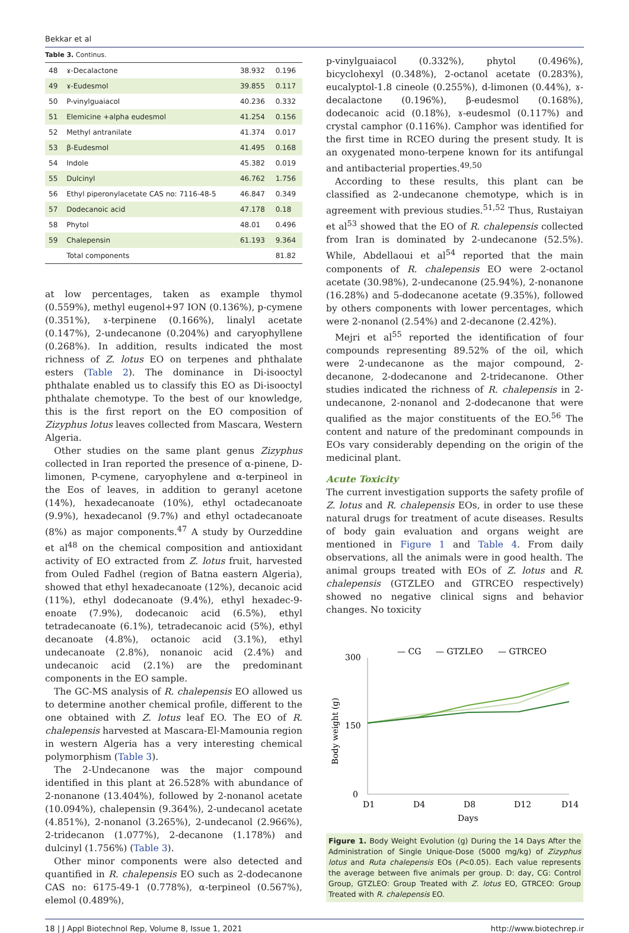Bekkar et al
Table 3. Continus.
| 48 | ɤ-Decalactone | 38.932 | 0.196 |
| 49 | ɤ-Eudesmol | 39.855 | 0.117 |
| 50 | P-vinylguaiacol | 40.236 | 0.332 |
| 51 | Elemicine +alpha eudesmol | 41.254 | 0.156 |
| 52 | Methyl antranilate | 41.374 | 0.017 |
| 53 | β-Eudesmol | 41.495 | 0.168 |
| 54 | Indole | 45.382 | 0.019 |
| 55 | Dulcinyl | 46.762 | 1.756 |
| 56 | Ethyl piperonylacetate CAS no: 7116-48-5 | 46.847 | 0.349 |
| 57 | Dodecanoic acid | 47.178 | 0.18 |
| 58 | Phytol | 48.01 | 0.496 |
| 59 | Chalepensin | 61.193 | 9.364 |
| | Total components | | 81.82 |
at low percentages, taken as example thymol (0.559%), methyl eugenol+97 ION (0.136%), p-cymene (0.351%), ɤ-terpinene (0.166%), linalyl acetate (0.147%), 2-undecanone (0.204%) and caryophyllene (0.268%). In addition, results indicated the most richness of Z. lotus EO on terpenes and phthalate esters (Table 2). The dominance in Di-isooctyl phthalate enabled us to classify this EO as Di-isooctyl phthalate chemotype. To the best of our knowledge, this is the first report on the EO composition of Zizyphus lotus leaves collected from Mascara, Western Algeria.
Other studies on the same plant genus Zizyphus collected in Iran reported the presence of α-pinene, D-limonen, P-cymene, caryophylene and α-terpineol in the Eos of leaves, in addition to geranyl acetone (14%), hexadecanoate (10%), ethyl octadecanoate (9.9%), hexadecanol (9.7%) and ethyl octadecanoate (8%) as major components.<sup>47</sup> A study by Ourzeddine et al<sup>48</sup> on the chemical composition and antioxidant activity of EO extracted from Z. lotus fruit, harvested from Ouled Fadhel (region of Batna eastern Algeria), showed that ethyl hexadecanoate (12%), decanoic acid (11%), ethyl dodecanoate (9.4%), ethyl hexadec-9-enoate (7.9%), dodecanoic acid (6.5%), ethyl tetradecanoate (6.1%), tetradecanoic acid (5%), ethyl decanoate (4.8%), octanoic acid (3.1%), ethyl undecanoate (2.8%), nonanoic acid (2.4%) and undecanoic acid (2.1%) are the predominant components in the EO sample.
The GC-MS analysis of R. chalepensis EO allowed us to determine another chemical profile, different to the one obtained with Z. lotus leaf EO. The EO of R. chalepensis harvested at Mascara-El-Mamounia region in western Algeria has a very interesting chemical polymorphism (Table 3).
The 2-Undecanone was the major compound identified in this plant at 26.528% with abundance of 2-nonanone (13.404%), followed by 2-nonanol acetate (10.094%), chalepensin (9.364%), 2-undecanol acetate (4.851%), 2-nonanol (3.265%), 2-undecanol (2.966%), 2-tridecanon (1.077%), 2-decanone (1.178%) and dulcinyl (1.756%) (Table 3).
Other minor components were also detected and quantified in R. chalepensis EO such as 2-dodecanone CAS no: 6175-49-1 (0.778%), α-terpineol (0.567%), elemol (0.489%),
p-vinylguaiacol (0.332%), phytol (0.496%), bicyclohexyl (0.348%), 2-octanol acetate (0.283%), eucalyptol-1.8 cineole (0.255%), d-limonen (0.44%), ɤ-decalactone (0.196%), β-eudesmol (0.168%), dodecanoic acid (0.18%), ɤ-eudesmol (0.117%) and crystal camphor (0.116%). Camphor was identified for the first time in RCEO during the present study. It is an oxygenated mono-terpene known for its antifungal and antibacterial properties.<sup>49,50</sup>
According to these results, this plant can be classified as 2-undecanone chemotype, which is in agreement with previous studies.<sup>51,52</sup> Thus, Rustaiyan et al<sup>53</sup> showed that the EO of R. chalepensis collected from Iran is dominated by 2-undecanone (52.5%). While, Abdellaoui et al<sup>54</sup> reported that the main components of R. chalepensis EO were 2-octanol acetate (30.98%), 2-undecanone (25.94%), 2-nonanone (16.28%) and 5-dodecanone acetate (9.35%), followed by others components with lower percentages, which were 2-nonanol (2.54%) and 2-decanone (2.42%).
Mejri et al<sup>55</sup> reported the identification of four compounds representing 89.52% of the oil, which were 2-undecanone as the major compound, 2-decanone, 2-dodecanone and 2-tridecanone. Other studies indicated the richness of R. chalepensis in 2-undecanone, 2-nonanol and 2-dodecanone that were qualified as the major constituents of the EO.<sup>56</sup> The content and nature of the predominant compounds in EOs vary considerably depending on the origin of the medicinal plant.
Acute Toxicity
The current investigation supports the safety profile of Z. lotus and R. chalepensis EOs, in order to use these natural drugs for treatment of acute diseases. Results of body gain evaluation and organs weight are mentioned in Figure 1 and Table 4. From daily observations, all the animals were in good health. The animal groups treated with EOs of Z. lotus and R. chalepensis (GTZLEO and GTRCEO respectively) showed no negative clinical signs and behavior changes. No toxicity
— CG
— GTZLEO
— GTRCEO
300
150
0
Body weight (g)
D1
D4
D8
D12
D14
Days
Figure 1. Body Weight Evolution (g) During the 14 Days After the Administration of Single Unique-Dose (5000 mg/kg) of Zizyphus lotus and Ruta chalepensis EOs (P<0.05). Each value represents the average between five animals per group. D: day, CG: Control Group, GTZLEO: Group Treated with Z. lotus EO, GTRCEO: Group Treated with R. chalepensis EO.
18 | J Appl Biotechnol Rep, Volume 8, Issue 1, 2021 http://www.biotechrep.ir